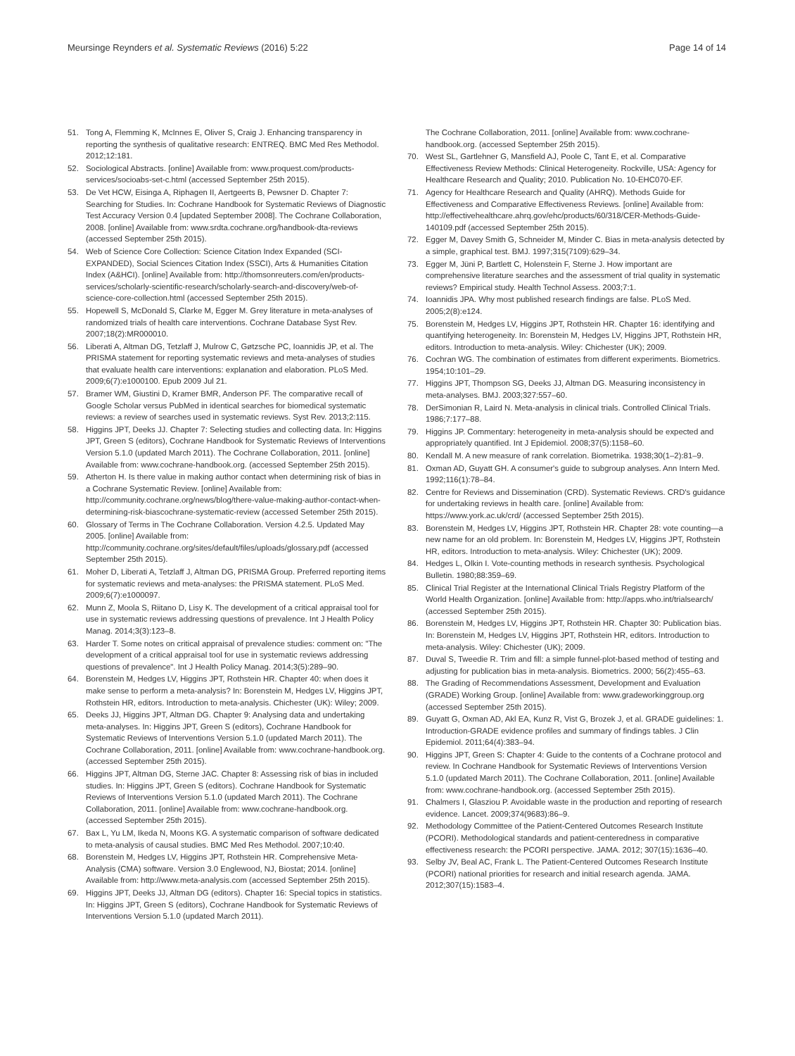Meursinge Reynders et al. Systematic Reviews (2016) 5:22 Page 14 of 14
51. Tong A, Flemming K, McInnes E, Oliver S, Craig J. Enhancing transparency in reporting the synthesis of qualitative research: ENTREQ. BMC Med Res Methodol. 2012;12:181.
52. Sociological Abstracts. [online] Available from: www.proquest.com/products-services/socioabs-set-c.html (accessed September 25th 2015).
53. De Vet HCW, Eisinga A, Riphagen II, Aertgeerts B, Pewsner D. Chapter 7: Searching for Studies. In: Cochrane Handbook for Systematic Reviews of Diagnostic Test Accuracy Version 0.4 [updated September 2008]. The Cochrane Collaboration, 2008. [online] Available from: www.srdta.cochrane.org/handbook-dta-reviews (accessed September 25th 2015).
54. Web of Science Core Collection: Science Citation Index Expanded (SCI-EXPANDED), Social Sciences Citation Index (SSCI), Arts & Humanities Citation Index (A&HCI). [online] Available from: http://thomsonreuters.com/en/products-services/scholarly-scientific-research/scholarly-search-and-discovery/web-of-science-core-collection.html (accessed September 25th 2015).
55. Hopewell S, McDonald S, Clarke M, Egger M. Grey literature in meta-analyses of randomized trials of health care interventions. Cochrane Database Syst Rev. 2007;18(2):MR000010.
56. Liberati A, Altman DG, Tetzlaff J, Mulrow C, Gøtzsche PC, Ioannidis JP, et al. The PRISMA statement for reporting systematic reviews and meta-analyses of studies that evaluate health care interventions: explanation and elaboration. PLoS Med. 2009;6(7):e1000100. Epub 2009 Jul 21.
57. Bramer WM, Giustini D, Kramer BMR, Anderson PF. The comparative recall of Google Scholar versus PubMed in identical searches for biomedical systematic reviews: a review of searches used in systematic reviews. Syst Rev. 2013;2:115.
58. Higgins JPT, Deeks JJ. Chapter 7: Selecting studies and collecting data. In: Higgins JPT, Green S (editors), Cochrane Handbook for Systematic Reviews of Interventions Version 5.1.0 (updated March 2011). The Cochrane Collaboration, 2011. [online] Available from: www.cochrane-handbook.org. (accessed September 25th 2015).
59. Atherton H. Is there value in making author contact when determining risk of bias in a Cochrane Systematic Review. [online] Available from: http://community.cochrane.org/news/blog/there-value-making-author-contact-when-determining-risk-biascochrane-systematic-review (accessed Setember 25th 2015).
60. Glossary of Terms in The Cochrane Collaboration. Version 4.2.5. Updated May 2005. [online] Available from: http://community.cochrane.org/sites/default/files/uploads/glossary.pdf (accessed September 25th 2015).
61. Moher D, Liberati A, Tetzlaff J, Altman DG, PRISMA Group. Preferred reporting items for systematic reviews and meta-analyses: the PRISMA statement. PLoS Med. 2009;6(7):e1000097.
62. Munn Z, Moola S, Riitano D, Lisy K. The development of a critical appraisal tool for use in systematic reviews addressing questions of prevalence. Int J Health Policy Manag. 2014;3(3):123–8.
63. Harder T. Some notes on critical appraisal of prevalence studies: comment on: "The development of a critical appraisal tool for use in systematic reviews addressing questions of prevalence". Int J Health Policy Manag. 2014;3(5):289–90.
64. Borenstein M, Hedges LV, Higgins JPT, Rothstein HR. Chapter 40: when does it make sense to perform a meta-analysis? In: Borenstein M, Hedges LV, Higgins JPT, Rothstein HR, editors. Introduction to meta-analysis. Chichester (UK): Wiley; 2009.
65. Deeks JJ, Higgins JPT, Altman DG. Chapter 9: Analysing data and undertaking meta-analyses. In: Higgins JPT, Green S (editors), Cochrane Handbook for Systematic Reviews of Interventions Version 5.1.0 (updated March 2011). The Cochrane Collaboration, 2011. [online] Available from: www.cochrane-handbook.org. (accessed September 25th 2015).
66. Higgins JPT, Altman DG, Sterne JAC. Chapter 8: Assessing risk of bias in included studies. In: Higgins JPT, Green S (editors). Cochrane Handbook for Systematic Reviews of Interventions Version 5.1.0 (updated March 2011). The Cochrane Collaboration, 2011. [online] Available from: www.cochrane-handbook.org. (accessed September 25th 2015).
67. Bax L, Yu LM, Ikeda N, Moons KG. A systematic comparison of software dedicated to meta-analysis of causal studies. BMC Med Res Methodol. 2007;10:40.
68. Borenstein M, Hedges LV, Higgins JPT, Rothstein HR. Comprehensive Meta-Analysis (CMA) software. Version 3.0 Englewood, NJ, Biostat; 2014. [online] Available from: http://www.meta-analysis.com (accessed September 25th 2015).
69. Higgins JPT, Deeks JJ, Altman DG (editors). Chapter 16: Special topics in statistics. In: Higgins JPT, Green S (editors), Cochrane Handbook for Systematic Reviews of Interventions Version 5.1.0 (updated March 2011).
The Cochrane Collaboration, 2011. [online] Available from: www.cochrane-handbook.org. (accessed September 25th 2015).
70. West SL, Gartlehner G, Mansfield AJ, Poole C, Tant E, et al. Comparative Effectiveness Review Methods: Clinical Heterogeneity. Rockville, USA: Agency for Healthcare Research and Quality; 2010. Publication No. 10-EHC070-EF.
71. Agency for Healthcare Research and Quality (AHRQ). Methods Guide for Effectiveness and Comparative Effectiveness Reviews. [online] Available from: http://effectivehealthcare.ahrq.gov/ehc/products/60/318/CER-Methods-Guide-140109.pdf (accessed September 25th 2015).
72. Egger M, Davey Smith G, Schneider M, Minder C. Bias in meta-analysis detected by a simple, graphical test. BMJ. 1997;315(7109):629–34.
73. Egger M, Jüni P, Bartlett C, Holenstein F, Sterne J. How important are comprehensive literature searches and the assessment of trial quality in systematic reviews? Empirical study. Health Technol Assess. 2003;7:1.
74. Ioannidis JPA. Why most published research findings are false. PLoS Med. 2005;2(8):e124.
75. Borenstein M, Hedges LV, Higgins JPT, Rothstein HR. Chapter 16: identifying and quantifying heterogeneity. In: Borenstein M, Hedges LV, Higgins JPT, Rothstein HR, editors. Introduction to meta-analysis. Wiley: Chichester (UK); 2009.
76. Cochran WG. The combination of estimates from different experiments. Biometrics. 1954;10:101–29.
77. Higgins JPT, Thompson SG, Deeks JJ, Altman DG. Measuring inconsistency in meta-analyses. BMJ. 2003;327:557–60.
78. DerSimonian R, Laird N. Meta-analysis in clinical trials. Controlled Clinical Trials. 1986;7:177–88.
79. Higgins JP. Commentary: heterogeneity in meta-analysis should be expected and appropriately quantified. Int J Epidemiol. 2008;37(5):1158–60.
80. Kendall M. A new measure of rank correlation. Biometrika. 1938;30(1–2):81–9.
81. Oxman AD, Guyatt GH. A consumer's guide to subgroup analyses. Ann Intern Med. 1992;116(1):78–84.
82. Centre for Reviews and Dissemination (CRD). Systematic Reviews. CRD's guidance for undertaking reviews in health care. [online] Available from: https://www.york.ac.uk/crd/ (accessed September 25th 2015).
83. Borenstein M, Hedges LV, Higgins JPT, Rothstein HR. Chapter 28: vote counting—a new name for an old problem. In: Borenstein M, Hedges LV, Higgins JPT, Rothstein HR, editors. Introduction to meta-analysis. Wiley: Chichester (UK); 2009.
84. Hedges L, Olkin I. Vote-counting methods in research synthesis. Psychological Bulletin. 1980;88:359–69.
85. Clinical Trial Register at the International Clinical Trials Registry Platform of the World Health Organization. [online] Available from: http://apps.who.int/trialsearch/ (accessed September 25th 2015).
86. Borenstein M, Hedges LV, Higgins JPT, Rothstein HR. Chapter 30: Publication bias. In: Borenstein M, Hedges LV, Higgins JPT, Rothstein HR, editors. Introduction to meta-analysis. Wiley: Chichester (UK); 2009.
87. Duval S, Tweedie R. Trim and fill: a simple funnel-plot-based method of testing and adjusting for publication bias in meta-analysis. Biometrics. 2000; 56(2):455–63.
88. The Grading of Recommendations Assessment, Development and Evaluation (GRADE) Working Group. [online] Available from: www.gradeworkinggroup.org (accessed September 25th 2015).
89. Guyatt G, Oxman AD, Akl EA, Kunz R, Vist G, Brozek J, et al. GRADE guidelines: 1. Introduction-GRADE evidence profiles and summary of findings tables. J Clin Epidemiol. 2011;64(4):383–94.
90. Higgins JPT, Green S: Chapter 4: Guide to the contents of a Cochrane protocol and review. In Cochrane Handbook for Systematic Reviews of Interventions Version 5.1.0 (updated March 2011). The Cochrane Collaboration, 2011. [online] Available from: www.cochrane-handbook.org. (accessed September 25th 2015).
91. Chalmers I, Glasziou P. Avoidable waste in the production and reporting of research evidence. Lancet. 2009;374(9683):86–9.
92. Methodology Committee of the Patient-Centered Outcomes Research Institute (PCORI). Methodological standards and patient-centeredness in comparative effectiveness research: the PCORI perspective. JAMA. 2012; 307(15):1636–40.
93. Selby JV, Beal AC, Frank L. The Patient-Centered Outcomes Research Institute (PCORI) national priorities for research and initial research agenda. JAMA. 2012;307(15):1583–4.